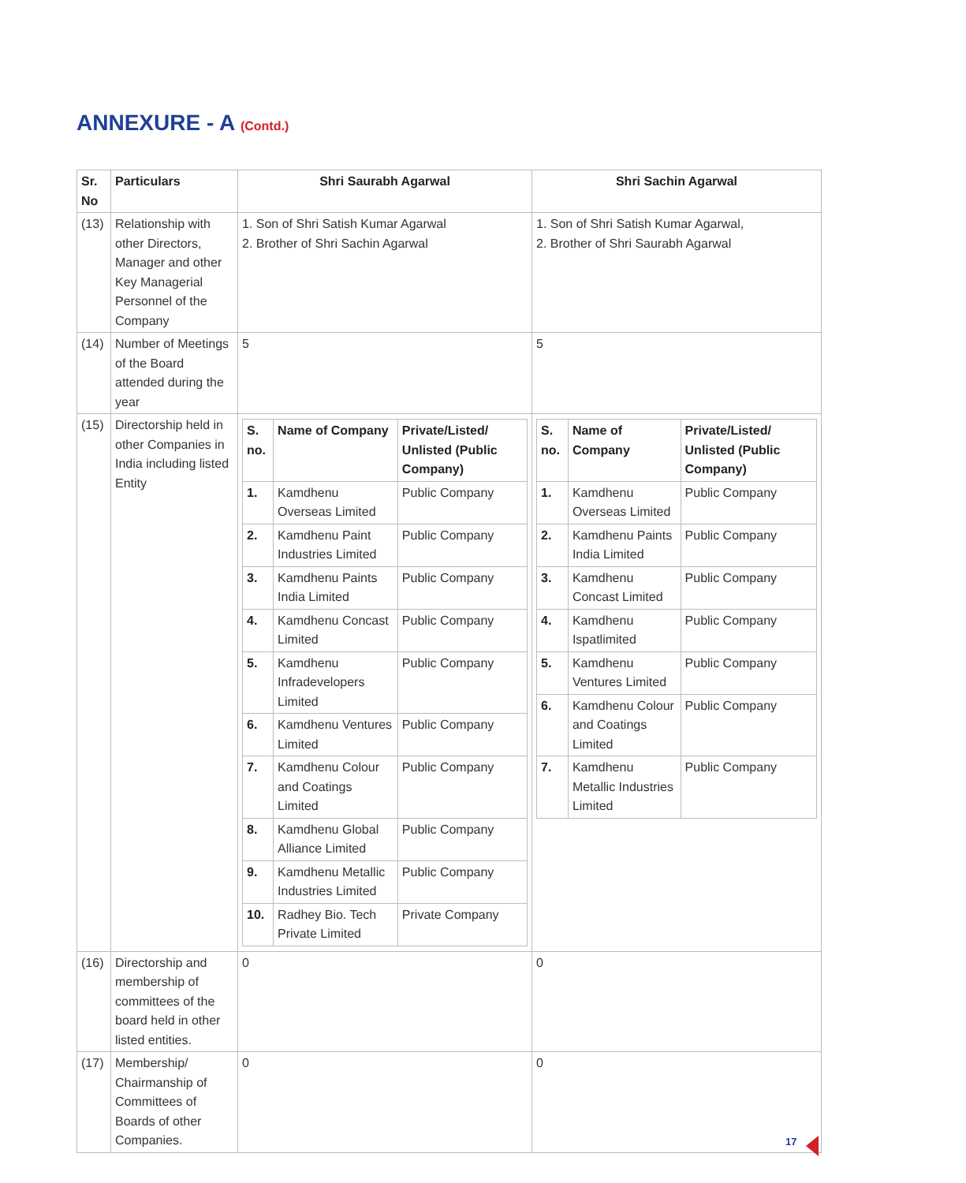ANNEXURE - A (Contd.)
| Sr. No | Particulars | Shri Saurabh Agarwal | Shri Sachin Agarwal |
| --- | --- | --- | --- |
| (13) | Relationship with other Directors, Manager and other Key Managerial Personnel of the Company | 1. Son of Shri Satish Kumar Agarwal 2. Brother of Shri Sachin Agarwal | 1. Son of Shri Satish Kumar Agarwal, 2. Brother of Shri Saurabh Agarwal |
| (14) | Number of Meetings of the Board attended during the year | 5 | 5 |
| (15) | Directorship held in other Companies in India including listed Entity | / S. no. / Name of Company / Private/Listed/ Unlisted (Public Company) / / --- / --- / --- / / 1. / Kamdhenu Overseas Limited / Public Company / / 2. / Kamdhenu Paint Industries Limited / Public Company / / 3. / Kamdhenu Paints India Limited / Public Company / / 4. / Kamdhenu Concast Limited / Public Company / / 5. / Kamdhenu Infradevelopers Limited / Public Company / / 6. / Kamdhenu Ventures Limited / Public Company / / 7. / Kamdhenu Colour and Coatings Limited / Public Company / / 8. / Kamdhenu Global Alliance Limited / Public Company / / 9. / Kamdhenu Metallic Industries Limited / Public Company / / 10. / Radhey Bio. Tech Private Limited / Private Company / | / S. no. / Name of Company / Private/Listed/ Unlisted (Public Company) / / --- / --- / --- / / 1. / Kamdhenu Overseas Limited / Public Company / / 2. / Kamdhenu Paints India Limited / Public Company / / 3. / Kamdhenu Concast Limited / Public Company / / 4. / Kamdhenu Ispatlimited / Public Company / / 5. / Kamdhenu Ventures Limited / Public Company / / 6. / Kamdhenu Colour and Coatings Limited / Public Company / / 7. / Kamdhenu Metallic Industries Limited / Public Company / |
| (16) | Directorship and membership of committees of the board held in other listed entities. | 0 | 0 |
| (17) | Membership/ Chairmanship of Committees of Boards of other Companies. | 0 | 0 |
17